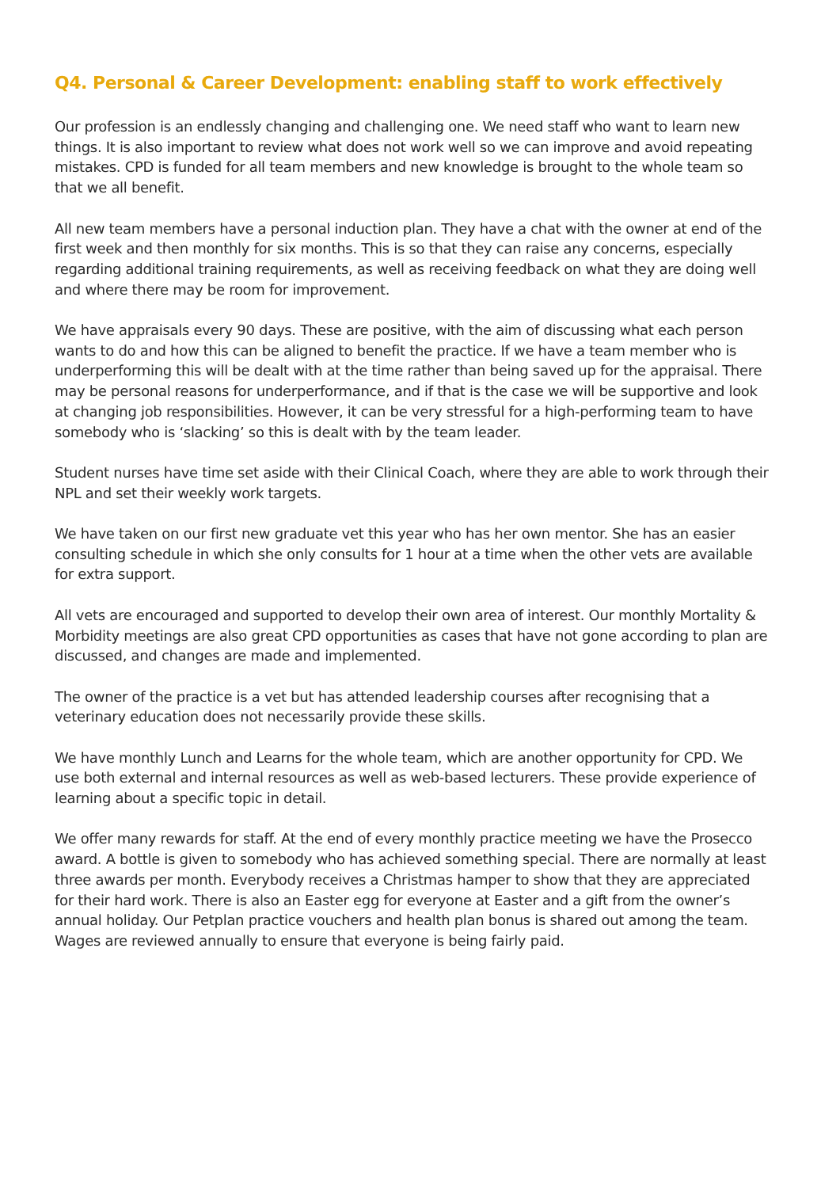Q4. Personal & Career Development: enabling staff to work effectively
Our profession is an endlessly changing and challenging one. We need staff who want to learn new things. It is also important to review what does not work well so we can improve and avoid repeating mistakes. CPD is funded for all team members and new knowledge is brought to the whole team so that we all benefit.
All new team members have a personal induction plan. They have a chat with the owner at end of the first week and then monthly for six months. This is so that they can raise any concerns, especially regarding additional training requirements, as well as receiving feedback on what they are doing well and where there may be room for improvement.
We have appraisals every 90 days. These are positive, with the aim of discussing what each person wants to do and how this can be aligned to benefit the practice. If we have a team member who is underperforming this will be dealt with at the time rather than being saved up for the appraisal. There may be personal reasons for underperformance, and if that is the case we will be supportive and look at changing job responsibilities. However, it can be very stressful for a high-performing team to have somebody who is ‘slacking’ so this is dealt with by the team leader.
Student nurses have time set aside with their Clinical Coach, where they are able to work through their NPL and set their weekly work targets.
We have taken on our first new graduate vet this year who has her own mentor. She has an easier consulting schedule in which she only consults for 1 hour at a time when the other vets are available for extra support.
All vets are encouraged and supported to develop their own area of interest. Our monthly Mortality & Morbidity meetings are also great CPD opportunities as cases that have not gone according to plan are discussed, and changes are made and implemented.
The owner of the practice is a vet but has attended leadership courses after recognising that a veterinary education does not necessarily provide these skills.
We have monthly Lunch and Learns for the whole team, which are another opportunity for CPD. We use both external and internal resources as well as web-based lecturers. These provide experience of learning about a specific topic in detail.
We offer many rewards for staff. At the end of every monthly practice meeting we have the Prosecco award. A bottle is given to somebody who has achieved something special. There are normally at least three awards per month. Everybody receives a Christmas hamper to show that they are appreciated for their hard work. There is also an Easter egg for everyone at Easter and a gift from the owner’s annual holiday. Our Petplan practice vouchers and health plan bonus is shared out among the team. Wages are reviewed annually to ensure that everyone is being fairly paid.